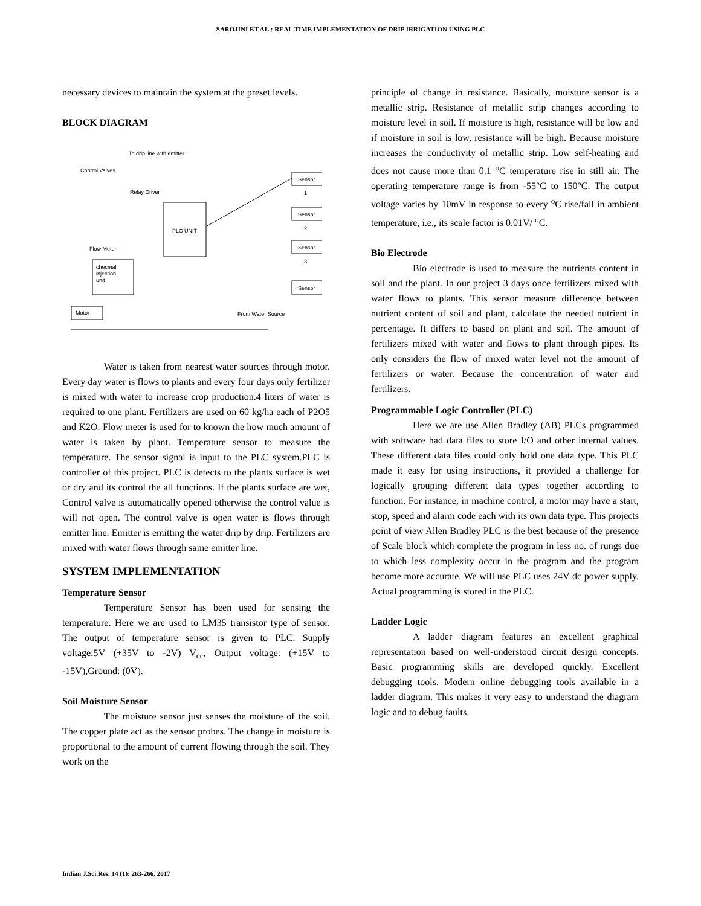SAROJINI ET.AL.: REAL TIME IMPLEMENTATION OF DRIP IRRIGATION USING PLC
necessary devices to maintain the system at the preset levels.
BLOCK DIAGRAM
To drip line with emitter
Control Valves
Relay Driver
PLC UNIT
Sensor
1
Sensor
2
Sensor
3
Sensor
checmal
injection
unit
Flow Meter
Motor
From Water Source
Water is taken from nearest water sources through motor. Every day water is flows to plants and every four days only fertilizer is mixed with water to increase crop production.4 liters of water is required to one plant. Fertilizers are used on 60 kg/ha each of P2O5 and K2O. Flow meter is used for to known the how much amount of water is taken by plant. Temperature sensor to measure the temperature. The sensor signal is input to the PLC system.PLC is controller of this project. PLC is detects to the plants surface is wet or dry and its control the all functions. If the plants surface are wet, Control valve is automatically opened otherwise the control value is will not open. The control valve is open water is flows through emitter line. Emitter is emitting the water drip by drip. Fertilizers are mixed with water flows through same emitter line.
SYSTEM IMPLEMENTATION
Temperature Sensor
Temperature Sensor has been used for sensing the temperature. Here we are used to LM35 transistor type of sensor. The output of temperature sensor is given to PLC. Supply voltage:5V (+35V to -2V) V<sub>cc</sub>, Output voltage: (+15V to -15V),Ground: (0V).
Soil Moisture Sensor
The moisture sensor just senses the moisture of the soil. The copper plate act as the sensor probes. The change in moisture is proportional to the amount of current flowing through the soil. They work on the
principle of change in resistance. Basically, moisture sensor is a metallic strip. Resistance of metallic strip changes according to moisture level in soil. If moisture is high, resistance will be low and if moisture in soil is low, resistance will be high. Because moisture increases the conductivity of metallic strip. Low self-heating and does not cause more than 0.1 <sup>o</sup>C temperature rise in still air. The operating temperature range is from -55°C to 150°C. The output voltage varies by 10mV in response to every <sup>o</sup>C rise/fall in ambient temperature, i.e., its scale factor is 0.01V/ <sup>o</sup>C.
Bio Electrode
Bio electrode is used to measure the nutrients content in soil and the plant. In our project 3 days once fertilizers mixed with water flows to plants. This sensor measure difference between nutrient content of soil and plant, calculate the needed nutrient in percentage. It differs to based on plant and soil. The amount of fertilizers mixed with water and flows to plant through pipes. Its only considers the flow of mixed water level not the amount of fertilizers or water. Because the concentration of water and fertilizers.
Programmable Logic Controller (PLC)
Here we are use Allen Bradley (AB) PLCs programmed with software had data files to store I/O and other internal values. These different data files could only hold one data type. This PLC made it easy for using instructions, it provided a challenge for logically grouping different data types together according to function. For instance, in machine control, a motor may have a start, stop, speed and alarm code each with its own data type. This projects point of view Allen Bradley PLC is the best because of the presence of Scale block which complete the program in less no. of rungs due to which less complexity occur in the program and the program become more accurate. We will use PLC uses 24V dc power supply. Actual programming is stored in the PLC.
Ladder Logic
A ladder diagram features an excellent graphical representation based on well-understood circuit design concepts. Basic programming skills are developed quickly. Excellent debugging tools. Modern online debugging tools available in a ladder diagram. This makes it very easy to understand the diagram logic and to debug faults.
Indian J.Sci.Res. 14 (1): 263-266, 2017